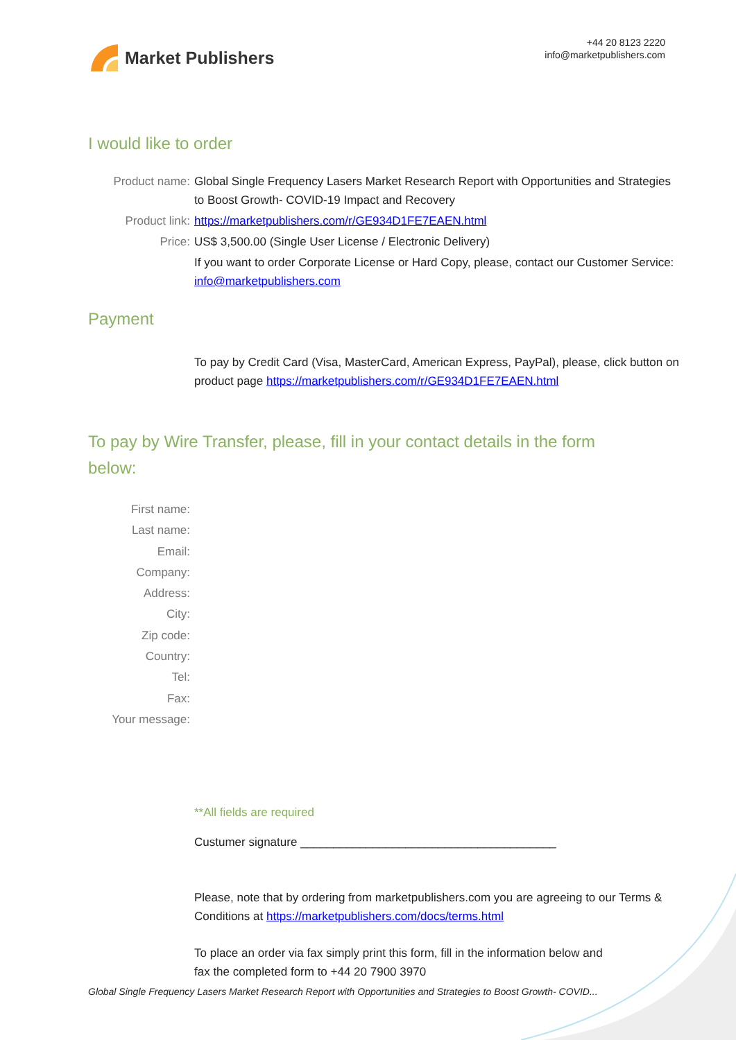Market Publishers
+44 20 8123 2220
info@marketpublishers.com
I would like to order
Product name: Global Single Frequency Lasers Market Research Report with Opportunities and Strategies to Boost Growth- COVID-19 Impact and Recovery
Product link: https://marketpublishers.com/r/GE934D1FE7EAEN.html
Price: US$ 3,500.00 (Single User License / Electronic Delivery)
If you want to order Corporate License or Hard Copy, please, contact our Customer Service:
info@marketpublishers.com
Payment
To pay by Credit Card (Visa, MasterCard, American Express, PayPal), please, click button on product page https://marketpublishers.com/r/GE934D1FE7EAEN.html
To pay by Wire Transfer, please, fill in your contact details in the form below:
First name:
Last name:
Email:
Company:
Address:
City:
Zip code:
Country:
Tel:
Fax:
Your message:
**All fields are required
Custumer signature _______________________________________
Please, note that by ordering from marketpublishers.com you are agreeing to our Terms & Conditions at https://marketpublishers.com/docs/terms.html
To place an order via fax simply print this form, fill in the information below and fax the completed form to +44 20 7900 3970
Global Single Frequency Lasers Market Research Report with Opportunities and Strategies to Boost Growth- COVID...